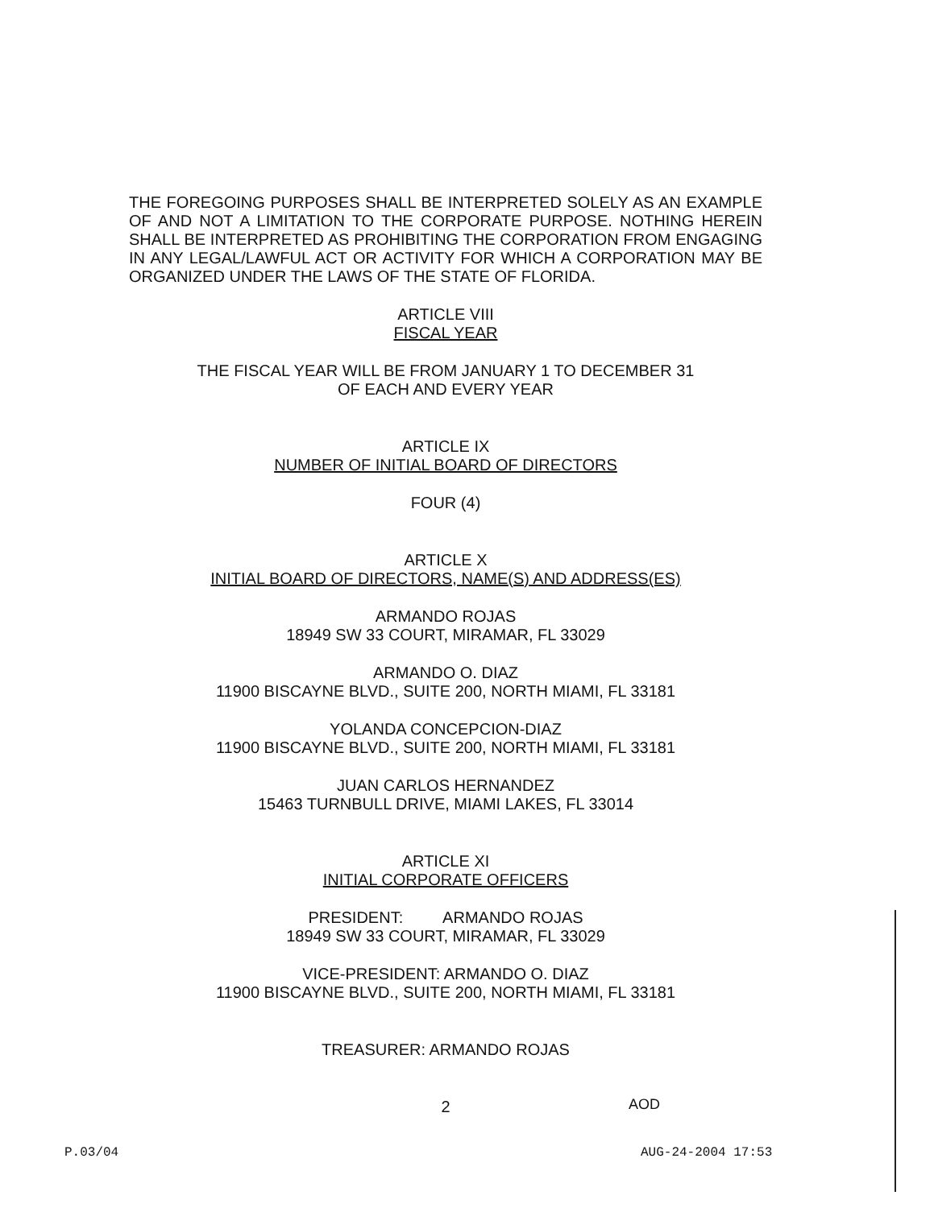THE FOREGOING PURPOSES SHALL BE INTERPRETED SOLELY AS AN EXAMPLE OF AND NOT A LIMITATION TO THE CORPORATE PURPOSE. NOTHING HEREIN SHALL BE INTERPRETED AS PROHIBITING THE CORPORATION FROM ENGAGING IN ANY LEGAL/LAWFUL ACT OR ACTIVITY FOR WHICH A CORPORATION MAY BE ORGANIZED UNDER THE LAWS OF THE STATE OF FLORIDA.
ARTICLE VIII
FISCAL YEAR
THE FISCAL YEAR WILL BE FROM JANUARY 1 TO DECEMBER 31
OF EACH AND EVERY YEAR
ARTICLE IX
NUMBER OF INITIAL BOARD OF DIRECTORS
FOUR (4)
ARTICLE X
INITIAL BOARD OF DIRECTORS, NAME(S) AND ADDRESS(ES)
ARMANDO ROJAS
18949 SW 33 COURT, MIRAMAR, FL 33029
ARMANDO O. DIAZ
11900 BISCAYNE BLVD., SUITE 200, NORTH MIAMI, FL 33181
YOLANDA CONCEPCION-DIAZ
11900 BISCAYNE BLVD., SUITE 200, NORTH MIAMI, FL 33181
JUAN CARLOS HERNANDEZ
15463 TURNBULL DRIVE, MIAMI LAKES, FL 33014
ARTICLE XI
INITIAL CORPORATE OFFICERS
PRESIDENT: ARMANDO ROJAS
18949 SW 33 COURT, MIRAMAR, FL 33029
VICE-PRESIDENT: ARMANDO O. DIAZ
11900 BISCAYNE BLVD., SUITE 200, NORTH MIAMI, FL 33181
TREASURER: ARMANDO ROJAS
2
AOD
AUG-24-2004 17:53 P.03/04